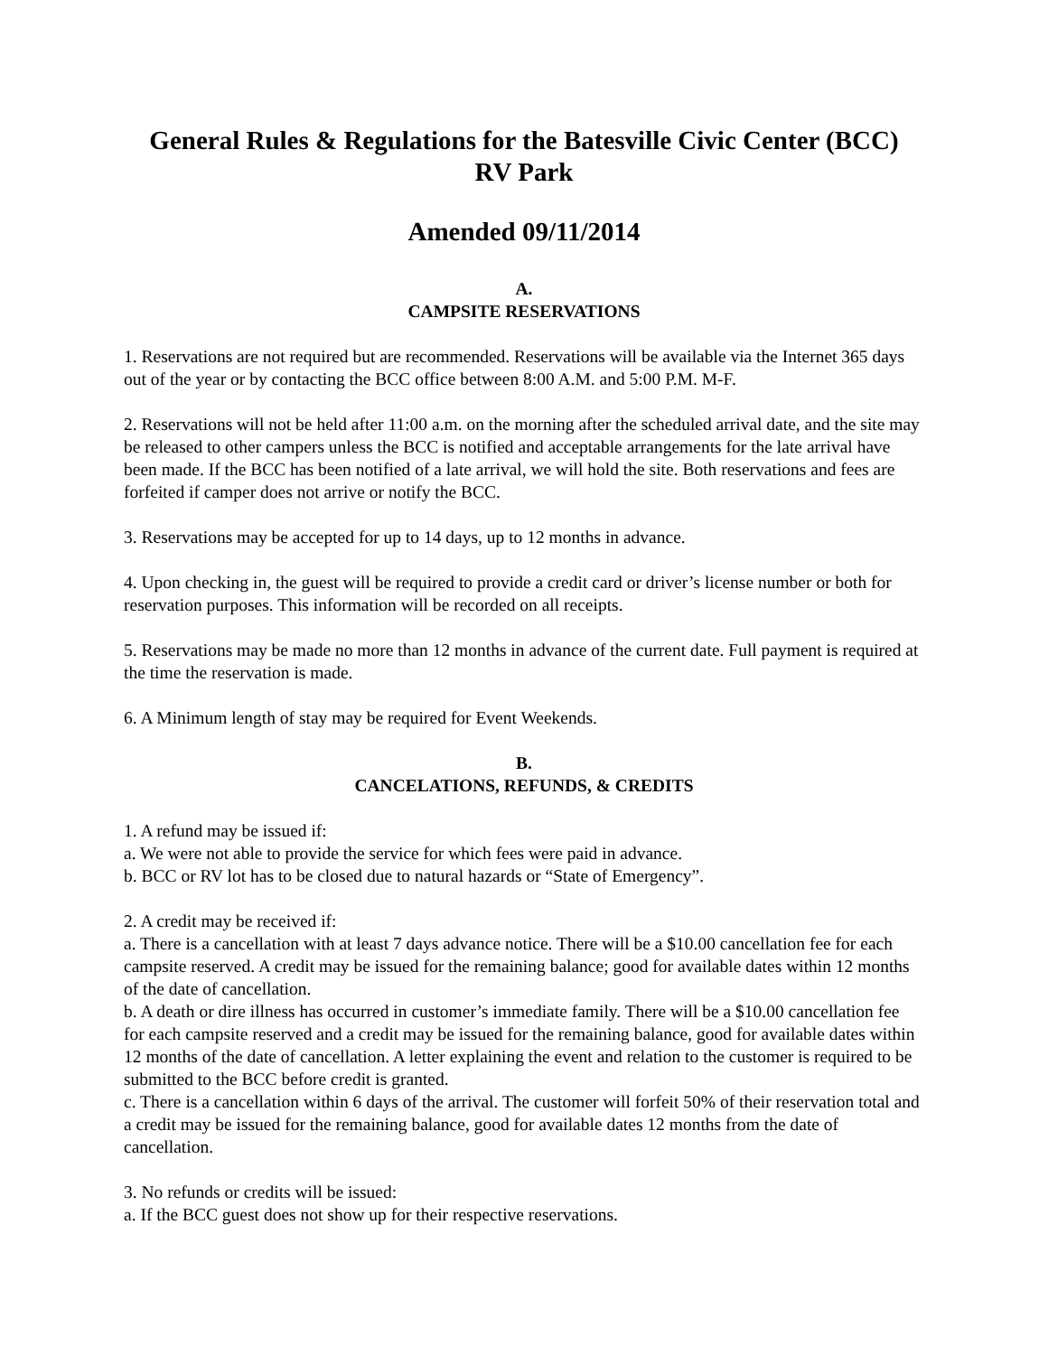General Rules & Regulations for the Batesville Civic Center (BCC)
RV Park
Amended 09/11/2014
A.
CAMPSITE RESERVATIONS
1. Reservations are not required but are recommended. Reservations will be available via the Internet 365 days out of the year or by contacting the BCC office between 8:00 A.M. and 5:00 P.M. M-F.
2. Reservations will not be held after 11:00 a.m. on the morning after the scheduled arrival date, and the site may be released to other campers unless the BCC is notified and acceptable arrangements for the late arrival have been made. If the BCC has been notified of a late arrival, we will hold the site. Both reservations and fees are forfeited if camper does not arrive or notify the BCC.
3. Reservations may be accepted for up to 14 days, up to 12 months in advance.
4. Upon checking in, the guest will be required to provide a credit card or driver’s license number or both for reservation purposes. This information will be recorded on all receipts.
5. Reservations may be made no more than 12 months in advance of the current date. Full payment is required at the time the reservation is made.
6. A Minimum length of stay may be required for Event Weekends.
B.
CANCELATIONS, REFUNDS, & CREDITS
1. A refund may be issued if:
a. We were not able to provide the service for which fees were paid in advance.
b. BCC or RV lot has to be closed due to natural hazards or “State of Emergency”.
2. A credit may be received if:
a. There is a cancellation with at least 7 days advance notice. There will be a $10.00 cancellation fee for each campsite reserved. A credit may be issued for the remaining balance; good for available dates within 12 months of the date of cancellation.
b. A death or dire illness has occurred in customer’s immediate family. There will be a $10.00 cancellation fee for each campsite reserved and a credit may be issued for the remaining balance, good for available dates within 12 months of the date of cancellation. A letter explaining the event and relation to the customer is required to be submitted to the BCC before credit is granted.
c. There is a cancellation within 6 days of the arrival. The customer will forfeit 50% of their reservation total and a credit may be issued for the remaining balance, good for available dates 12 months from the date of cancellation.
3. No refunds or credits will be issued:
a. If the BCC guest does not show up for their respective reservations.